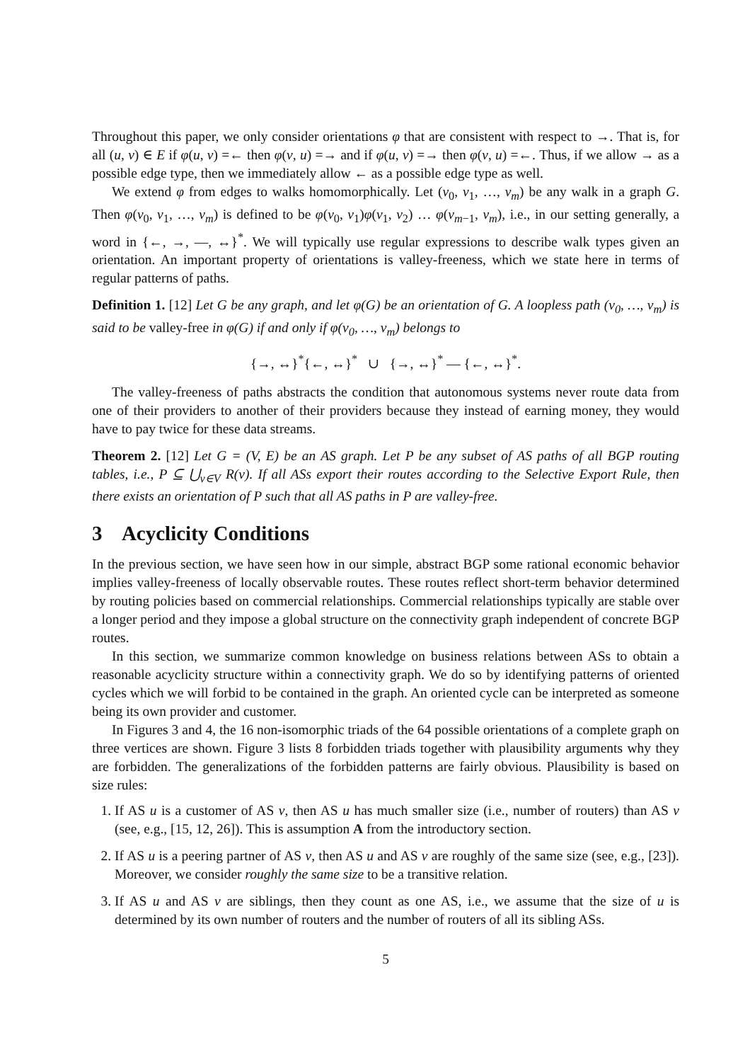Throughout this paper, we only consider orientations φ that are consistent with respect to →. That is, for all (u, v) ∈ E if φ(u, v) =← then φ(v, u) =→ and if φ(u, v) =→ then φ(v, u) =←. Thus, if we allow → as a possible edge type, then we immediately allow ← as a possible edge type as well.
We extend φ from edges to walks homomorphically. Let (v<sub>0</sub>, v<sub>1</sub>, …, v<sub>m</sub>) be any walk in a graph G. Then φ(v<sub>0</sub>, v<sub>1</sub>, …, v<sub>m</sub>) is defined to be φ(v<sub>0</sub>, v<sub>1</sub>)φ(v<sub>1</sub>, v<sub>2</sub>) … φ(v<sub>m−1</sub>, v<sub>m</sub>), i.e., in our setting generally, a word in {←, →, —, ↔}<sup>*</sup>. We will typically use regular expressions to describe walk types given an orientation. An important property of orientations is valley-freeness, which we state here in terms of regular patterns of paths.
Definition 1. [12] Let G be any graph, and let φ(G) be an orientation of G. A loopless path (v<sub>0</sub>, …, v<sub>m</sub>) is said to be valley-free in φ(G) if and only if φ(v<sub>0</sub>, …, v<sub>m</sub>) belongs to
{→, ↔}<sup>*</sup>{←, ↔}<sup>*</sup> ∪ {→, ↔}<sup>*</sup> — {←, ↔}<sup>*</sup>.
The valley-freeness of paths abstracts the condition that autonomous systems never route data from one of their providers to another of their providers because they instead of earning money, they would have to pay twice for these data streams.
Theorem 2. [12] Let G = (V, E) be an AS graph. Let P be any subset of AS paths of all BGP routing tables, i.e., P ⊆ ⋃<sub>v∈V</sub> R(v). If all ASs export their routes according to the Selective Export Rule, then there exists an orientation of P such that all AS paths in P are valley-free.
3 Acyclicity Conditions
In the previous section, we have seen how in our simple, abstract BGP some rational economic behavior implies valley-freeness of locally observable routes. These routes reflect short-term behavior determined by routing policies based on commercial relationships. Commercial relationships typically are stable over a longer period and they impose a global structure on the connectivity graph independent of concrete BGP routes.
In this section, we summarize common knowledge on business relations between ASs to obtain a reasonable acyclicity structure within a connectivity graph. We do so by identifying patterns of oriented cycles which we will forbid to be contained in the graph. An oriented cycle can be interpreted as someone being its own provider and customer.
In Figures 3 and 4, the 16 non-isomorphic triads of the 64 possible orientations of a complete graph on three vertices are shown. Figure 3 lists 8 forbidden triads together with plausibility arguments why they are forbidden. The generalizations of the forbidden patterns are fairly obvious. Plausibility is based on size rules:
1. If AS u is a customer of AS v, then AS u has much smaller size (i.e., number of routers) than AS v (see, e.g., [15, 12, 26]). This is assumption A from the introductory section.
2. If AS u is a peering partner of AS v, then AS u and AS v are roughly of the same size (see, e.g., [23]). Moreover, we consider roughly the same size to be a transitive relation.
3. If AS u and AS v are siblings, then they count as one AS, i.e., we assume that the size of u is determined by its own number of routers and the number of routers of all its sibling ASs.
5